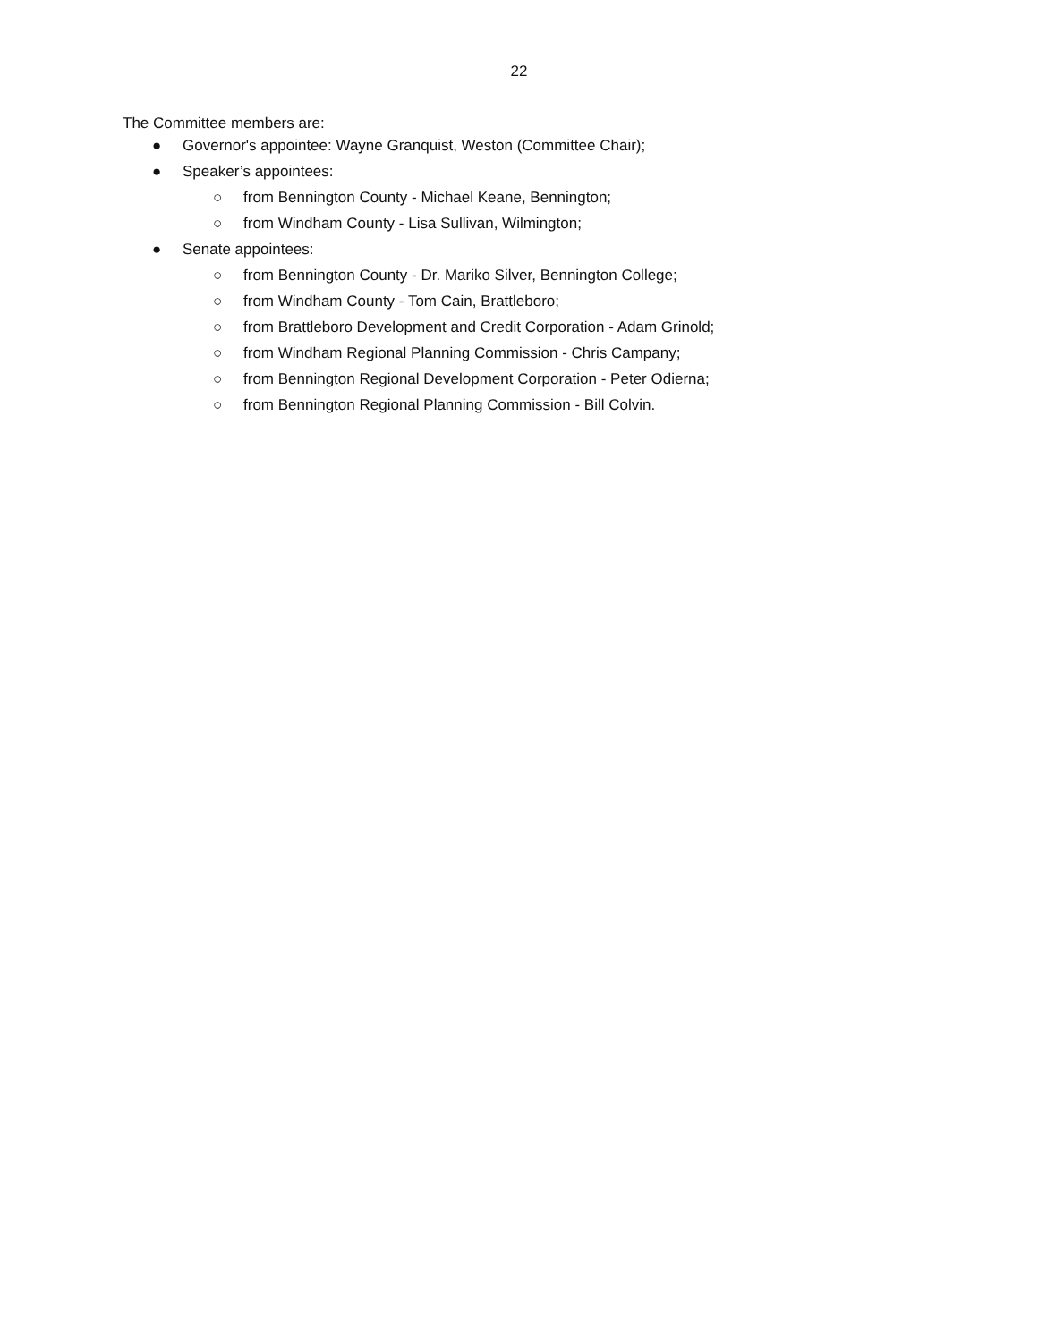22
The Committee members are:
● Governor's appointee: Wayne Granquist, Weston (Committee Chair);
● Speaker’s appointees:
○ from Bennington County - Michael Keane, Bennington;
○ from Windham County - Lisa Sullivan, Wilmington;
● Senate appointees:
○ from Bennington County - Dr. Mariko Silver, Bennington College;
○ from Windham County - Tom Cain, Brattleboro;
○ from Brattleboro Development and Credit Corporation - Adam Grinold;
○ from Windham Regional Planning Commission - Chris Campany;
○ from Bennington Regional Development Corporation - Peter Odierna;
○ from Bennington Regional Planning Commission - Bill Colvin.